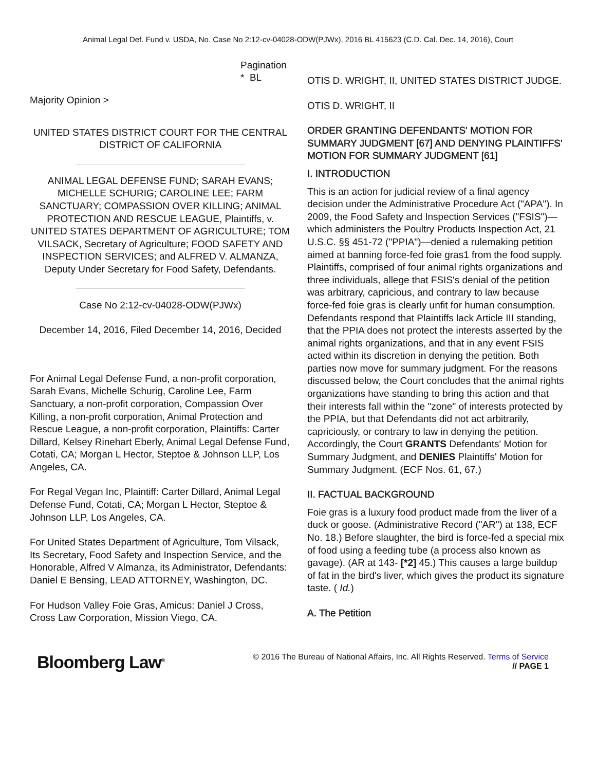Animal Legal Def. Fund v. USDA, No. Case No 2:12-cv-04028-ODW(PJWx), 2016 BL 415623 (C.D. Cal. Dec. 14, 2016), Court
Pagination
* BL
Majority Opinion >
UNITED STATES DISTRICT COURT FOR THE CENTRAL DISTRICT OF CALIFORNIA
ANIMAL LEGAL DEFENSE FUND; SARAH EVANS; MICHELLE SCHURIG; CAROLINE LEE; FARM SANCTUARY; COMPASSION OVER KILLING; ANIMAL PROTECTION AND RESCUE LEAGUE, Plaintiffs, v. UNITED STATES DEPARTMENT OF AGRICULTURE; TOM VILSACK, Secretary of Agriculture; FOOD SAFETY AND INSPECTION SERVICES; and ALFRED V. ALMANZA, Deputy Under Secretary for Food Safety, Defendants.
Case No 2:12-cv-04028-ODW(PJWx)
December 14, 2016, Filed December 14, 2016, Decided
For Animal Legal Defense Fund, a non-profit corporation, Sarah Evans, Michelle Schurig, Caroline Lee, Farm Sanctuary, a non-profit corporation, Compassion Over Killing, a non-profit corporation, Animal Protection and Rescue League, a non-profit corporation, Plaintiffs: Carter Dillard, Kelsey Rinehart Eberly, Animal Legal Defense Fund, Cotati, CA; Morgan L Hector, Steptoe & Johnson LLP, Los Angeles, CA.
For Regal Vegan Inc, Plaintiff: Carter Dillard, Animal Legal Defense Fund, Cotati, CA; Morgan L Hector, Steptoe & Johnson LLP, Los Angeles, CA.
For United States Department of Agriculture, Tom Vilsack, Its Secretary, Food Safety and Inspection Service, and the Honorable, Alfred V Almanza, its Administrator, Defendants: Daniel E Bensing, LEAD ATTORNEY, Washington, DC.
For Hudson Valley Foie Gras, Amicus: Daniel J Cross, Cross Law Corporation, Mission Viego, CA.
OTIS D. WRIGHT, II, UNITED STATES DISTRICT JUDGE.
OTIS D. WRIGHT, II
ORDER GRANTING DEFENDANTS' MOTION FOR SUMMARY JUDGMENT [67] AND DENYING PLAINTIFFS' MOTION FOR SUMMARY JUDGMENT [61]
I. INTRODUCTION
This is an action for judicial review of a final agency decision under the Administrative Procedure Act ("APA"). In 2009, the Food Safety and Inspection Services ("FSIS")—which administers the Poultry Products Inspection Act, 21 U.S.C. §§ 451-72 ("PPIA")—denied a rulemaking petition aimed at banning force-fed foie gras1 from the food supply. Plaintiffs, comprised of four animal rights organizations and three individuals, allege that FSIS's denial of the petition was arbitrary, capricious, and contrary to law because force-fed foie gras is clearly unfit for human consumption. Defendants respond that Plaintiffs lack Article III standing, that the PPIA does not protect the interests asserted by the animal rights organizations, and that in any event FSIS acted within its discretion in denying the petition. Both parties now move for summary judgment. For the reasons discussed below, the Court concludes that the animal rights organizations have standing to bring this action and that their interests fall within the "zone" of interests protected by the PPIA, but that Defendants did not act arbitrarily, capriciously, or contrary to law in denying the petition. Accordingly, the Court GRANTS Defendants' Motion for Summary Judgment, and DENIES Plaintiffs' Motion for Summary Judgment. (ECF Nos. 61, 67.)
II. FACTUAL BACKGROUND
Foie gras is a luxury food product made from the liver of a duck or goose. (Administrative Record ("AR") at 138, ECF No. 18.) Before slaughter, the bird is force-fed a special mix of food using a feeding tube (a process also known as gavage). (AR at 143- [*2] 45.) This causes a large buildup of fat in the bird's liver, which gives the product its signature taste. ( Id.)
A. The Petition
Bloomberg Law<sup>®</sup>
© 2016 The Bureau of National Affairs, Inc. All Rights Reserved. Terms of Service
// PAGE 1